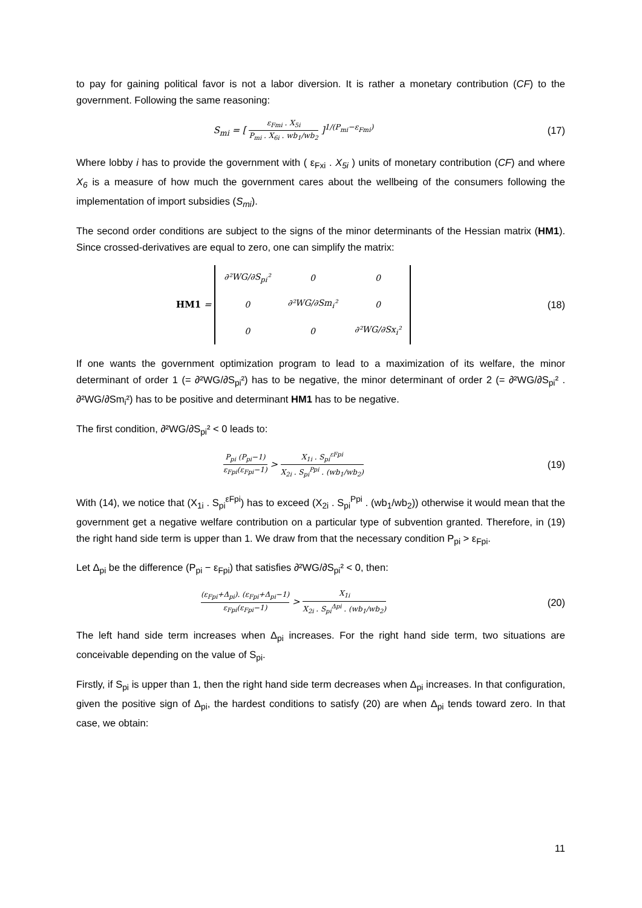to pay for gaining political favor is not a labor diversion. It is rather a monetary contribution (CF) to the government. Following the same reasoning:
S<sub>mi</sub> = [ ε<sub>Fmi</sub> . X<sub>5i</sub> P<sub>mi</sub> . X<sub>6i</sub> . wb<sub>1</sub>/wb<sub>2</sub> ]<sup>1/(P<sub>mi</sub>−ε<sub>Fmi</sub>)</sup>
(17)
Where lobby i has to provide the government with ( ε<sub>Fxi</sub> . X<sub>5i</sub> ) units of monetary contribution (CF) and where X<sub>6</sub> is a measure of how much the government cares about the wellbeing of the consumers following the implementation of import subsidies (S<sub>mi</sub>).
The second order conditions are subject to the signs of the minor determinants of the Hessian matrix (HM1). Since crossed-derivatives are equal to zero, one can simplify the matrix:
HM1 =
| ∂²WG/∂S<sub>pi</sub>² | 0 | 0 |
| 0 | ∂²WG/∂Sm<sub>i</sub>² | 0 |
| 0 | 0 | ∂²WG/∂Sx<sub>i</sub>² |
(18)
If one wants the government optimization program to lead to a maximization of its welfare, the minor determinant of order 1 (= ∂²WG/∂S<sub>pi</sub>²) has to be negative, the minor determinant of order 2 (= ∂²WG/∂S<sub>pi</sub>² . ∂²WG/∂Sm<sub>i</sub>²) has to be positive and determinant HM1 has to be negative.
The first condition, ∂²WG/∂S<sub>pi</sub>² < 0 leads to:
P<sub>pi</sub> (P<sub>pi</sub>−1) ε<sub>Fpi</sub>(ε<sub>Fpi</sub>−1) > X<sub>1i</sub> . S<sub>pi</sub><sup>εFpi</sup> X<sub>2i</sub> . S<sub>pi</sub><sup>Ppi</sup> . (wb<sub>1</sub>/wb<sub>2</sub>)
(19)
With (14), we notice that (X<sub>1i</sub> . S<sub>pi</sub><sup>εFpi</sup>) has to exceed (X<sub>2i</sub> . S<sub>pi</sub><sup>Ppi</sup> . (wb<sub>1</sub>/wb<sub>2</sub>)) otherwise it would mean that the government get a negative welfare contribution on a particular type of subvention granted. Therefore, in (19) the right hand side term is upper than 1. We draw from that the necessary condition P<sub>pi</sub> > ε<sub>Fpi</sub>.
Let Δ<sub>pi</sub> be the difference (P<sub>pi</sub> − ε<sub>Fpi</sub>) that satisfies ∂²WG/∂S<sub>pi</sub>² < 0, then:
(ε<sub>Fpi</sub>+Δ<sub>pi</sub>). (ε<sub>Fpi</sub>+Δ<sub>pi</sub>−1) ε<sub>Fpi</sub>(ε<sub>Fpi</sub>−1) > X<sub>1i</sub> X<sub>2i</sub> . S<sub>pi</sub><sup>Δpi</sup> . (wb<sub>1</sub>/wb<sub>2</sub>)
(20)
The left hand side term increases when Δ<sub>pi</sub> increases. For the right hand side term, two situations are conceivable depending on the value of S<sub>pi</sub>.
Firstly, if S<sub>pi</sub> is upper than 1, then the right hand side term decreases when Δ<sub>pi</sub> increases. In that configuration, given the positive sign of Δ<sub>pi</sub>, the hardest conditions to satisfy (20) are when Δ<sub>pi</sub> tends toward zero. In that case, we obtain:
11